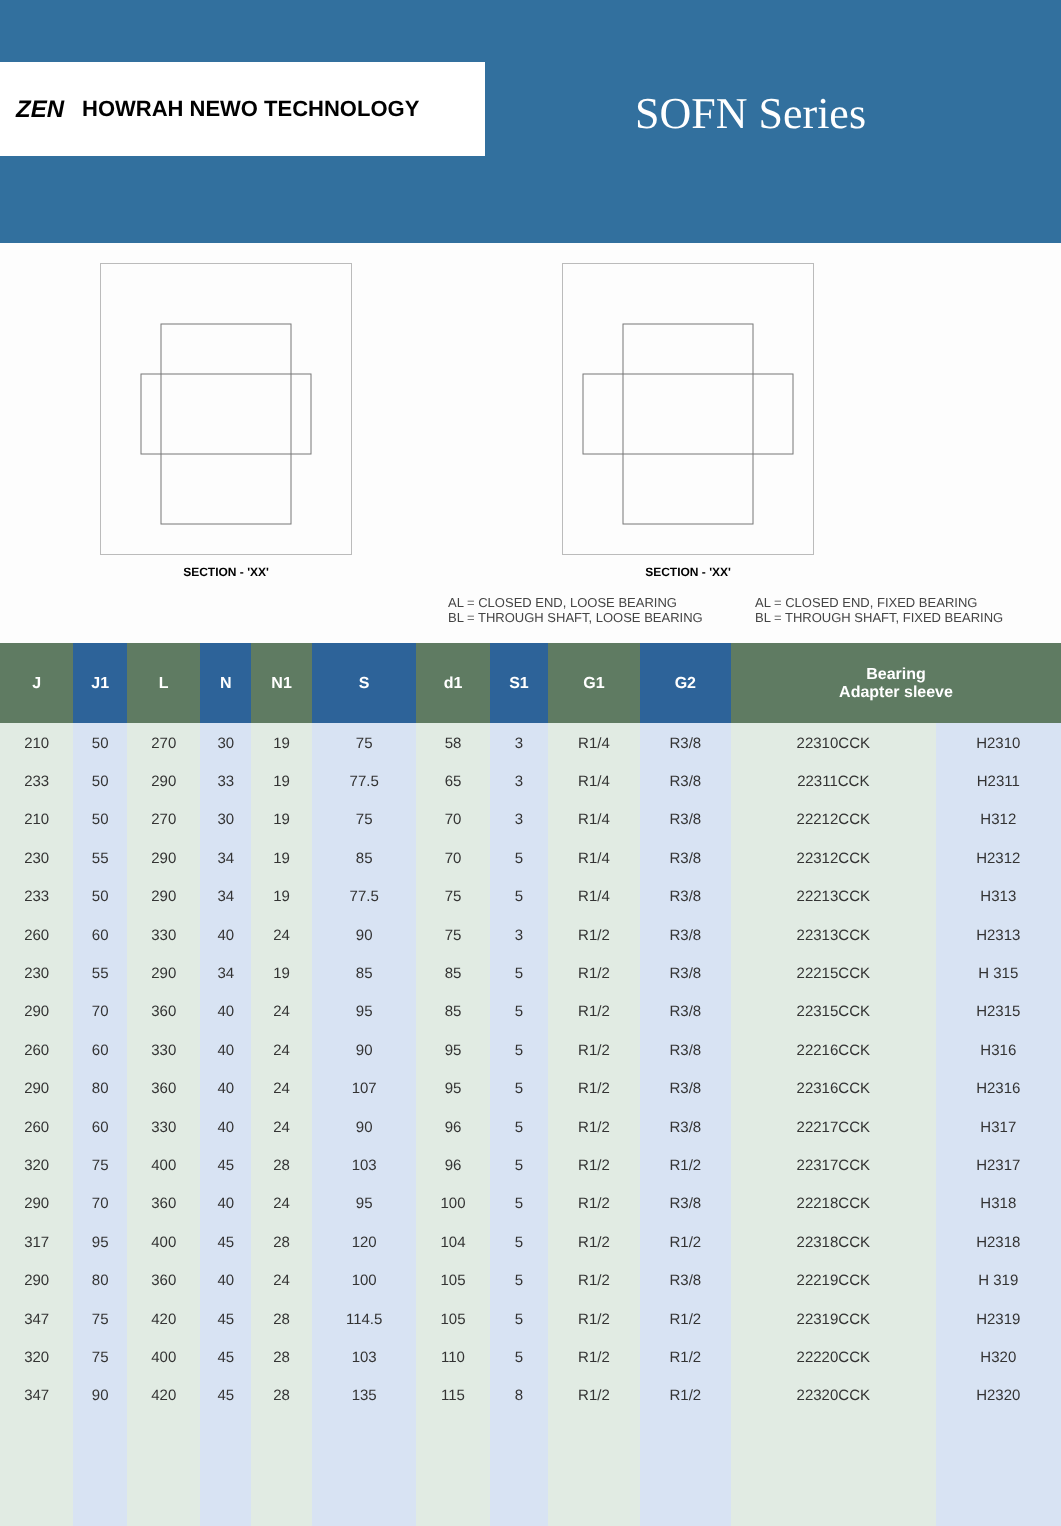ZEN HOWRAH NEWO TECHNOLOGY
SOFN Series
SECTION - 'XX' SECTION - 'XX'
AL = CLOSED END, LOOSE BEARING
BL = THROUGH SHAFT, LOOSE BEARING
AL = CLOSED END, FIXED BEARING
BL = THROUGH SHAFT, FIXED BEARING
| J | J1 | L | N | N1 | S | d1 | S1 | G1 | G2 | Bearing Adapter sleeve | |
| --- | --- | --- | --- | --- | --- | --- | --- | --- | --- | --- | --- |
| 210 | 50 | 270 | 30 | 19 | 75 | 58 | 3 | R1/4 | R3/8 | 22310CCK | H2310 |
| 233 | 50 | 290 | 33 | 19 | 77.5 | 65 | 3 | R1/4 | R3/8 | 22311CCK | H2311 |
| 210 | 50 | 270 | 30 | 19 | 75 | 70 | 3 | R1/4 | R3/8 | 22212CCK | H312 |
| 230 | 55 | 290 | 34 | 19 | 85 | 70 | 5 | R1/4 | R3/8 | 22312CCK | H2312 |
| 233 | 50 | 290 | 34 | 19 | 77.5 | 75 | 5 | R1/4 | R3/8 | 22213CCK | H313 |
| 260 | 60 | 330 | 40 | 24 | 90 | 75 | 3 | R1/2 | R3/8 | 22313CCK | H2313 |
| 230 | 55 | 290 | 34 | 19 | 85 | 85 | 5 | R1/2 | R3/8 | 22215CCK | H 315 |
| 290 | 70 | 360 | 40 | 24 | 95 | 85 | 5 | R1/2 | R3/8 | 22315CCK | H2315 |
| 260 | 60 | 330 | 40 | 24 | 90 | 95 | 5 | R1/2 | R3/8 | 22216CCK | H316 |
| 290 | 80 | 360 | 40 | 24 | 107 | 95 | 5 | R1/2 | R3/8 | 22316CCK | H2316 |
| 260 | 60 | 330 | 40 | 24 | 90 | 96 | 5 | R1/2 | R3/8 | 22217CCK | H317 |
| 320 | 75 | 400 | 45 | 28 | 103 | 96 | 5 | R1/2 | R1/2 | 22317CCK | H2317 |
| 290 | 70 | 360 | 40 | 24 | 95 | 100 | 5 | R1/2 | R3/8 | 22218CCK | H318 |
| 317 | 95 | 400 | 45 | 28 | 120 | 104 | 5 | R1/2 | R1/2 | 22318CCK | H2318 |
| 290 | 80 | 360 | 40 | 24 | 100 | 105 | 5 | R1/2 | R3/8 | 22219CCK | H 319 |
| 347 | 75 | 420 | 45 | 28 | 114.5 | 105 | 5 | R1/2 | R1/2 | 22319CCK | H2319 |
| 320 | 75 | 400 | 45 | 28 | 103 | 110 | 5 | R1/2 | R1/2 | 22220CCK | H320 |
| 347 | 90 | 420 | 45 | 28 | 135 | 115 | 8 | R1/2 | R1/2 | 22320CCK | H2320 |